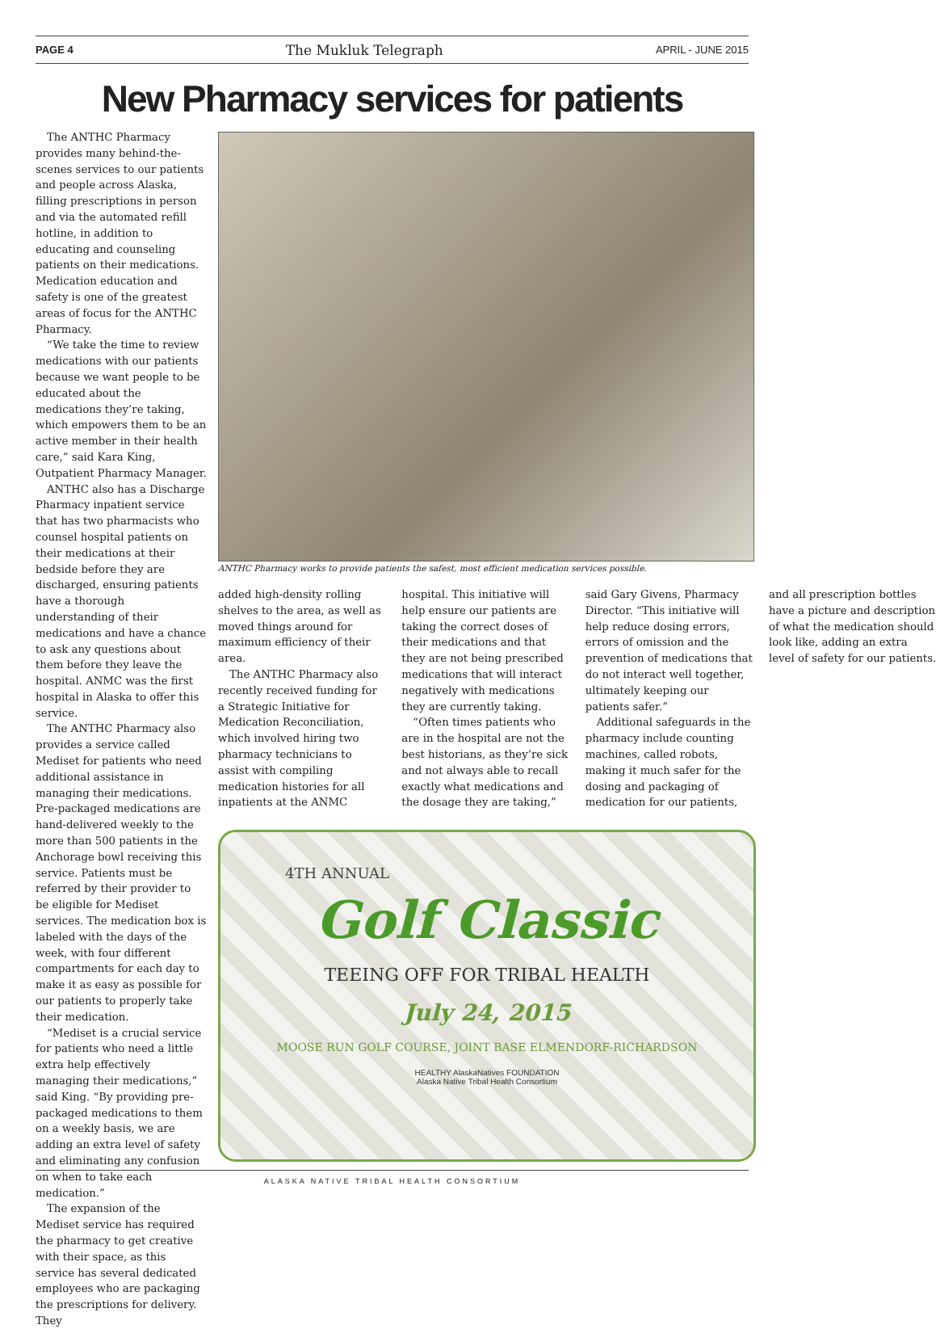PAGE 4 The Mukluk Telegraph APRIL - JUNE 2015
New Pharmacy services for patients
The ANTHC Pharmacy provides many behind-the-scenes services to our patients and people across Alaska, filling prescriptions in person and via the automated refill hotline, in addition to educating and counseling patients on their medications. Medication education and safety is one of the greatest areas of focus for the ANTHC Pharmacy.
“We take the time to review medications with our patients because we want people to be educated about the medications they’re taking, which empowers them to be an active member in their health care,” said Kara King, Outpatient Pharmacy Manager.
ANTHC also has a Discharge Pharmacy inpatient service that has two pharmacists who counsel hospital patients on their medications at their bedside before they are discharged, ensuring patients have a thorough understanding of their medications and have a chance to ask any questions about them before they leave the hospital. ANMC was the first hospital in Alaska to offer this service.
The ANTHC Pharmacy also provides a service called Mediset for patients who need additional assistance in managing their medications. Pre-packaged medications are hand-delivered weekly to the more than 500 patients in the Anchorage bowl receiving this service. Patients must be referred by their provider to be eligible for Mediset services. The medication box is labeled with the days of the week, with four different compartments for each day to make it as easy as possible for our patients to properly take their medication.
“Mediset is a crucial service for patients who need a little extra help effectively managing their medications,” said King. “By providing pre-packaged medications to them on a weekly basis, we are adding an extra level of safety and eliminating any confusion on when to take each medication.”
The expansion of the Mediset service has required the pharmacy to get creative with their space, as this service has several dedicated employees who are packaging the prescriptions for delivery. They
ANTHC Pharmacy works to provide patients the safest, most efficient medication services possible.
added high-density rolling shelves to the area, as well as moved things around for maximum efficiency of their area.
The ANTHC Pharmacy also recently received funding for a Strategic Initiative for Medication Reconciliation, which involved hiring two pharmacy technicians to assist with compiling medication histories for all inpatients at the ANMC hospital. This initiative will help ensure our patients are taking the correct doses of their medications and that they are not being prescribed medications that will interact negatively with medications they are currently taking.
“Often times patients who are in the hospital are not the best historians, as they’re sick and not always able to recall exactly what medications and the dosage they are taking,” said Gary Givens, Pharmacy Director. “This initiative will help reduce dosing errors, errors of omission and the prevention of medications that do not interact well together, ultimately keeping our patients safer.”
Additional safeguards in the pharmacy include counting machines, called robots, making it much safer for the dosing and packaging of medication for our patients, and all prescription bottles have a picture and description of what the medication should look like, adding an extra level of safety for our patients.
4TH ANNUAL
Golf Classic
TEEING OFF FOR TRIBAL HEALTH
July 24, 2015
MOOSE RUN GOLF COURSE, JOINT BASE ELMENDORF-RICHARDSON
HEALTHY AlaskaNatives FOUNDATION
Alaska Native Tribal Health Consortium
ALASKA NATIVE TRIBAL HEALTH CONSORTIUM